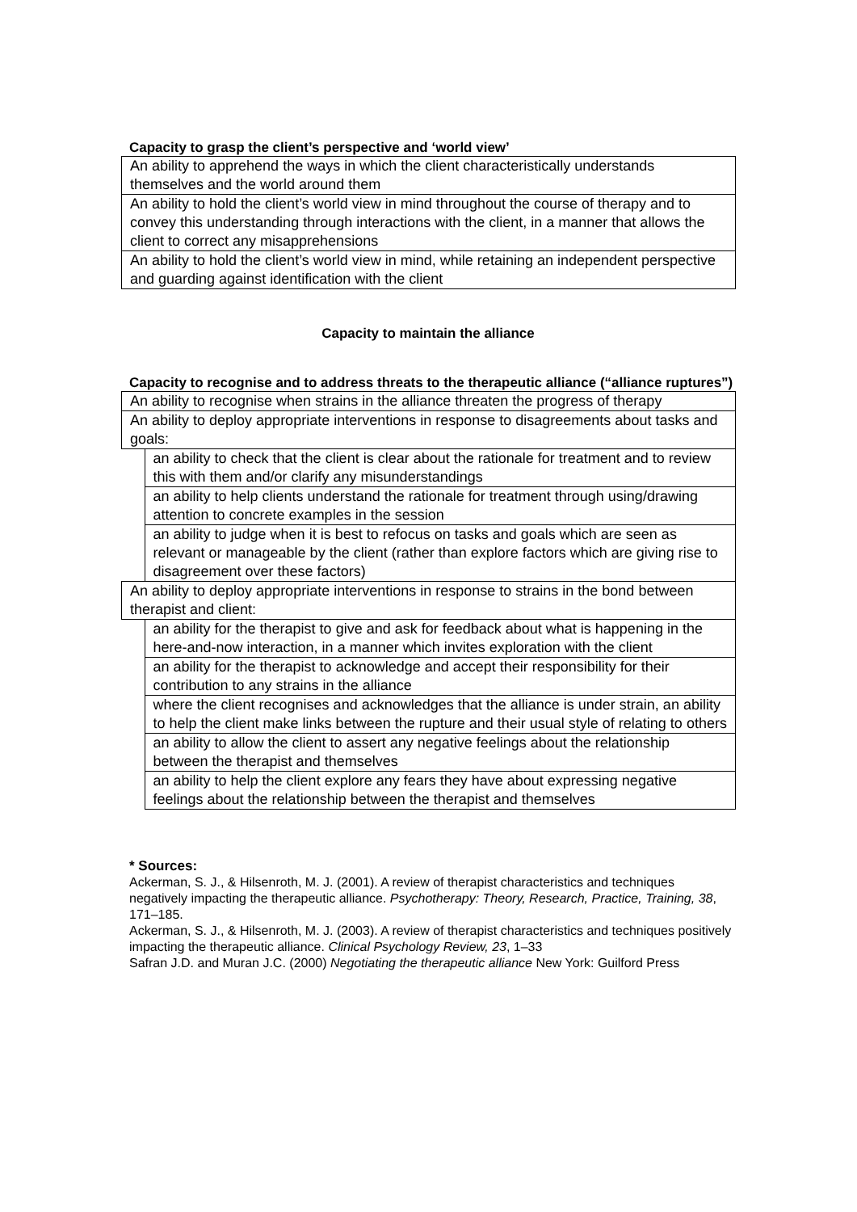Capacity to grasp the client’s perspective and ‘world view’
| An ability to apprehend the ways in which the client characteristically understands themselves and the world around them |
| An ability to hold the client’s world view in mind throughout the course of therapy and to convey this understanding through interactions with the client, in a manner that allows the client to correct any misapprehensions |
| An ability to hold the client’s world view in mind, while retaining an independent perspective and guarding against identification with the client |
Capacity to maintain the alliance
Capacity to recognise and to address threats to the therapeutic alliance (“alliance ruptures”)
| An ability to recognise when strains in the alliance threaten the progress of therapy | |
| An ability to deploy appropriate interventions in response to disagreements about tasks and goals: | |
| | an ability to check that the client is clear about the rationale for treatment and to review this with them and/or clarify any misunderstandings |
| | an ability to help clients understand the rationale for treatment through using/drawing attention to concrete examples in the session |
| | an ability to judge when it is best to refocus on tasks and goals which are seen as relevant or manageable by the client (rather than explore factors which are giving rise to disagreement over these factors) |
| An ability to deploy appropriate interventions in response to strains in the bond between therapist and client: | |
| | an ability for the therapist to give and ask for feedback about what is happening in the here-and-now interaction, in a manner which invites exploration with the client |
| | an ability for the therapist to acknowledge and accept their responsibility for their contribution to any strains in the alliance |
| | where the client recognises and acknowledges that the alliance is under strain, an ability to help the client make links between the rupture and their usual style of relating to others |
| | an ability to allow the client to assert any negative feelings about the relationship between the therapist and themselves |
| | an ability to help the client explore any fears they have about expressing negative feelings about the relationship between the therapist and themselves |
* Sources:
Ackerman, S. J., & Hilsenroth, M. J. (2001). A review of therapist characteristics and techniques negatively impacting the therapeutic alliance. Psychotherapy: Theory, Research, Practice, Training, 38, 171–185.
Ackerman, S. J., & Hilsenroth, M. J. (2003). A review of therapist characteristics and techniques positively impacting the therapeutic alliance. Clinical Psychology Review, 23, 1–33
Safran J.D. and Muran J.C. (2000) Negotiating the therapeutic alliance New York: Guilford Press